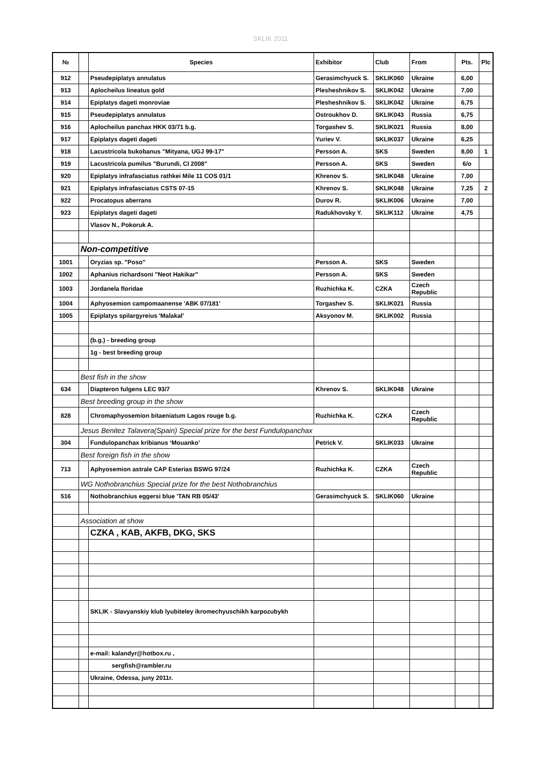SKLIK 2011
| № | | Species | Exhibitor | Club | From | Pts. | Plc |
| --- | --- | --- | --- | --- | --- | --- | --- |
| 912 | | Pseudepiplatys annulatus | Gerasimchyuck S. | SKLIK060 | Ukraine | 6,00 | |
| 913 | | Aplocheilus lineatus gold | Plesheshnikov S. | SKLIK042 | Ukraine | 7,00 | |
| 914 | | Epiplatys dageti monroviae | Plesheshnikov S. | SKLIK042 | Ukraine | 6,75 | |
| 915 | | Pseudepiplatys annulatus | Ostroukhov D. | SKLIK043 | Russia | 6,75 | |
| 916 | | Aplocheilus panchax HKK 03/71 b.g. | Torgashev S. | SKLIK021 | Russia | 8,00 | |
| 917 | | Epiplatys dageti dageti | Yuriev V. | SKLIK037 | Ukraine | 6,25 | |
| 918 | | Lacustricola bukobanus "Mityana, UGJ 99-17" | Persson A. | SKS | Sweden | 8,00 | 1 |
| 919 | | Lacustricola pumilus "Burundi, CI 2008" | Persson A. | SKS | Sweden | 6/o | |
| 920 | | Epiplatys infrafasciatus rathkei Mile 11 COS 01/1 | Khrenov S. | SKLIK048 | Ukraine | 7,00 | |
| 921 | | Epiplatys infrafasciatus CSTS 07-15 | Khrenov S. | SKLIK048 | Ukraine | 7,25 | 2 |
| 922 | | Procatopus aberrans | Durov R. | SKLIK006 | Ukraine | 7,00 | |
| 923 | | Epiplatys dageti dageti | Radukhovsky Y. | SKLIK112 | Ukraine | 4,75 | |
| | | Vlasov N., Pokoruk A. | | | | | |
| | Non-competitive | | | | | | |
| 1001 | | Oryzias sp. "Poso" | Persson A. | SKS | Sweden | | |
| 1002 | | Aphanius richardsoni "Neot Hakikar" | Persson A. | SKS | Sweden | | |
| 1003 | | Jordanela floridae | Ruzhichka K. | CZKA | Czech Republic | | |
| 1004 | | Aphyosemion campomaanense 'ABK 07/181' | Torgashev S. | SKLIK021 | Russia | | |
| 1005 | | Epiplatys spilargyreius 'Malakal' | Aksyonov M. | SKLIK002 | Russia | | |
| | | (b.g.) - breeding group | | | | | |
| | | 1g - best breeding group | | | | | |
| | Best fish in the show | | | | | | |
| 634 | | Diapteron fulgens LEC 93/7 | Khrenov S. | SKLIK048 | Ukraine | | |
| | Best breeding group in the show | | | | | | |
| 828 | | Chromaphyosemion bitaeniatum Lagos rouge b.g. | Ruzhichka K. | CZKA | Czech Republic | | |
| | Jesus Benitez Talavera(Spain) Special prize for the best Fundulopanchax | | | | | | |
| 304 | | Fundulopanchax kribianus ‘Mouanko’ | Petrick V. | SKLIK033 | Ukraine | | |
| | Best foreign fish in the show | | | | | | |
| 713 | | Aphyosemion astrale CAP Esterias BSWG 97/24 | Ruzhichka K. | CZKA | Czech Republic | | |
| | WG Nothobranchius Special prize for the best Nothobranchius | | | | | | |
| 516 | | Nothobranchius eggersi blue 'TAN RB 05/43' | Gerasimchyuck S. | SKLIK060 | Ukraine | | |
| | Association at show | | | | | | |
| | | CZKA , KAB, AKFB, DKG, SKS | | | | | |
| | | SKLIK - Slavyanskiy klub lyubiteley ikromechyuschikh karpozubykh | | | | | |
| | | e-mail: kalandyr@hotbox.ru , | | | | | |
| | | sergfish@rambler.ru | | | | | |
| | | Ukraine, Odessa, juny 2011r. | | | | | |